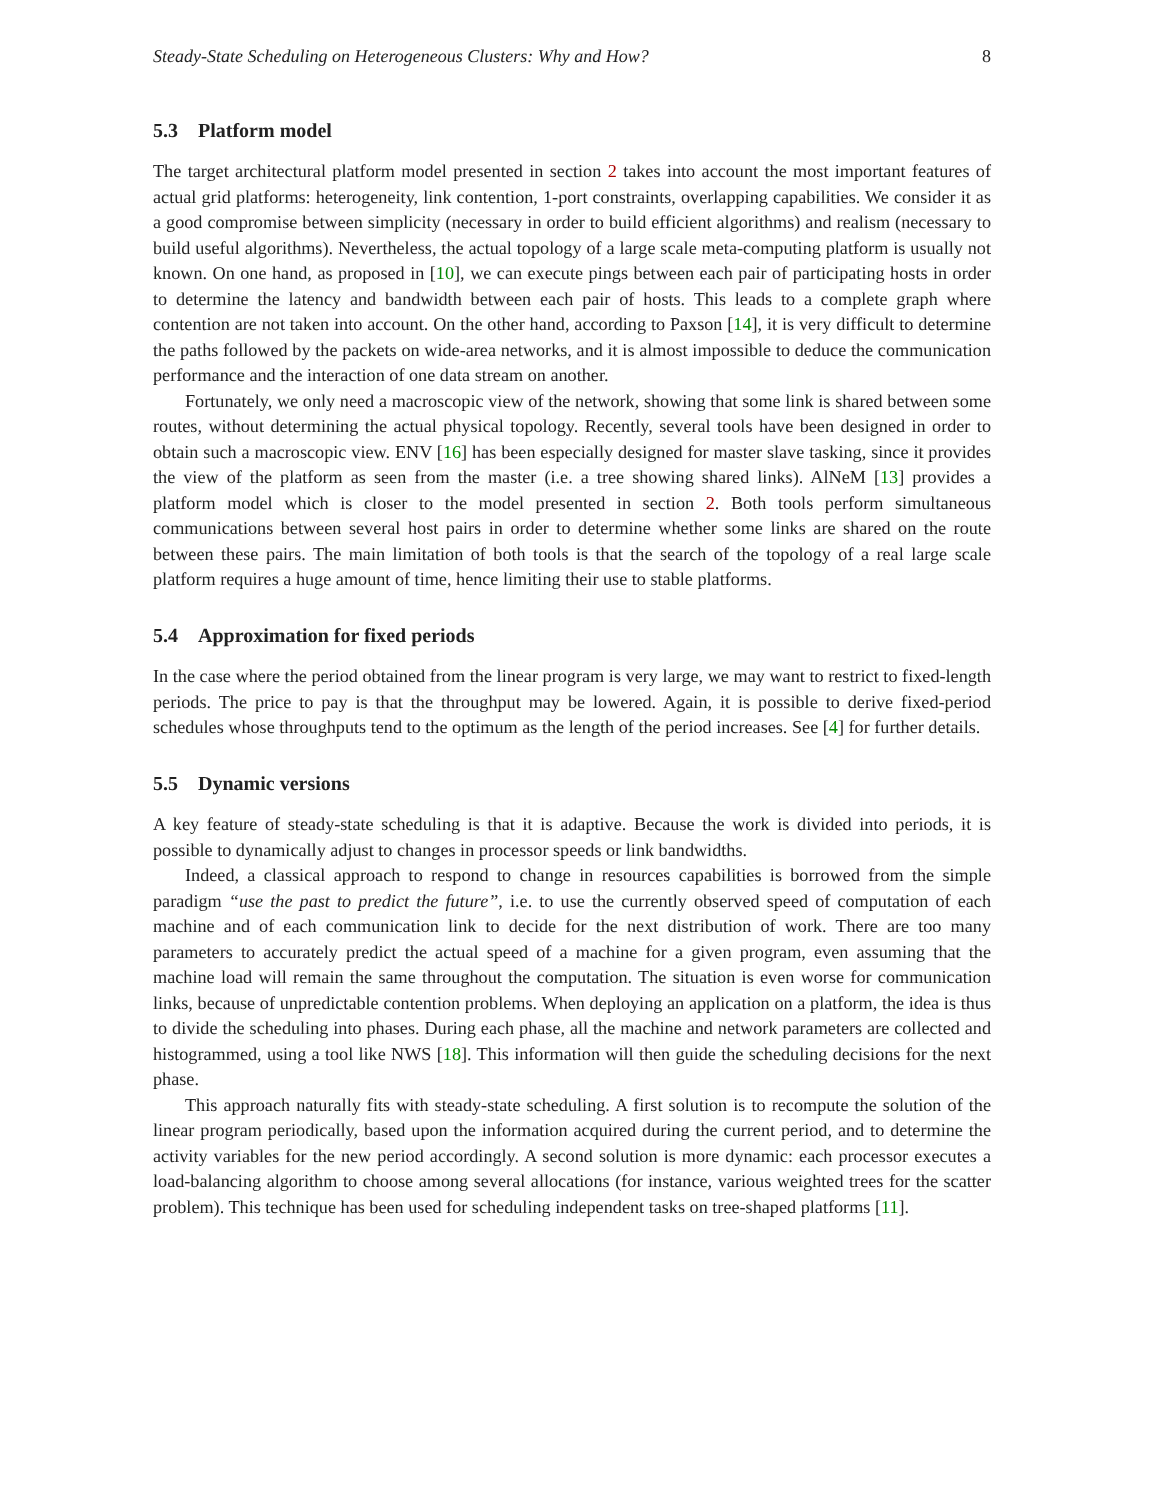Steady-State Scheduling on Heterogeneous Clusters: Why and How? 8
5.3 Platform model
The target architectural platform model presented in section 2 takes into account the most important features of actual grid platforms: heterogeneity, link contention, 1-port constraints, overlapping capabilities. We consider it as a good compromise between simplicity (necessary in order to build efficient algorithms) and realism (necessary to build useful algorithms). Nevertheless, the actual topology of a large scale meta-computing platform is usually not known. On one hand, as proposed in [10], we can execute pings between each pair of participating hosts in order to determine the latency and bandwidth between each pair of hosts. This leads to a complete graph where contention are not taken into account. On the other hand, according to Paxson [14], it is very difficult to determine the paths followed by the packets on wide-area networks, and it is almost impossible to deduce the communication performance and the interaction of one data stream on another.
Fortunately, we only need a macroscopic view of the network, showing that some link is shared between some routes, without determining the actual physical topology. Recently, several tools have been designed in order to obtain such a macroscopic view. ENV [16] has been especially designed for master slave tasking, since it provides the view of the platform as seen from the master (i.e. a tree showing shared links). AlNeM [13] provides a platform model which is closer to the model presented in section 2. Both tools perform simultaneous communications between several host pairs in order to determine whether some links are shared on the route between these pairs. The main limitation of both tools is that the search of the topology of a real large scale platform requires a huge amount of time, hence limiting their use to stable platforms.
5.4 Approximation for fixed periods
In the case where the period obtained from the linear program is very large, we may want to restrict to fixed-length periods. The price to pay is that the throughput may be lowered. Again, it is possible to derive fixed-period schedules whose throughputs tend to the optimum as the length of the period increases. See [4] for further details.
5.5 Dynamic versions
A key feature of steady-state scheduling is that it is adaptive. Because the work is divided into periods, it is possible to dynamically adjust to changes in processor speeds or link bandwidths.
Indeed, a classical approach to respond to change in resources capabilities is borrowed from the simple paradigm “use the past to predict the future”, i.e. to use the currently observed speed of computation of each machine and of each communication link to decide for the next distribution of work. There are too many parameters to accurately predict the actual speed of a machine for a given program, even assuming that the machine load will remain the same throughout the computation. The situation is even worse for communication links, because of unpredictable contention problems. When deploying an application on a platform, the idea is thus to divide the scheduling into phases. During each phase, all the machine and network parameters are collected and histogrammed, using a tool like NWS [18]. This information will then guide the scheduling decisions for the next phase.
This approach naturally fits with steady-state scheduling. A first solution is to recompute the solution of the linear program periodically, based upon the information acquired during the current period, and to determine the activity variables for the new period accordingly. A second solution is more dynamic: each processor executes a load-balancing algorithm to choose among several allocations (for instance, various weighted trees for the scatter problem). This technique has been used for scheduling independent tasks on tree-shaped platforms [11].